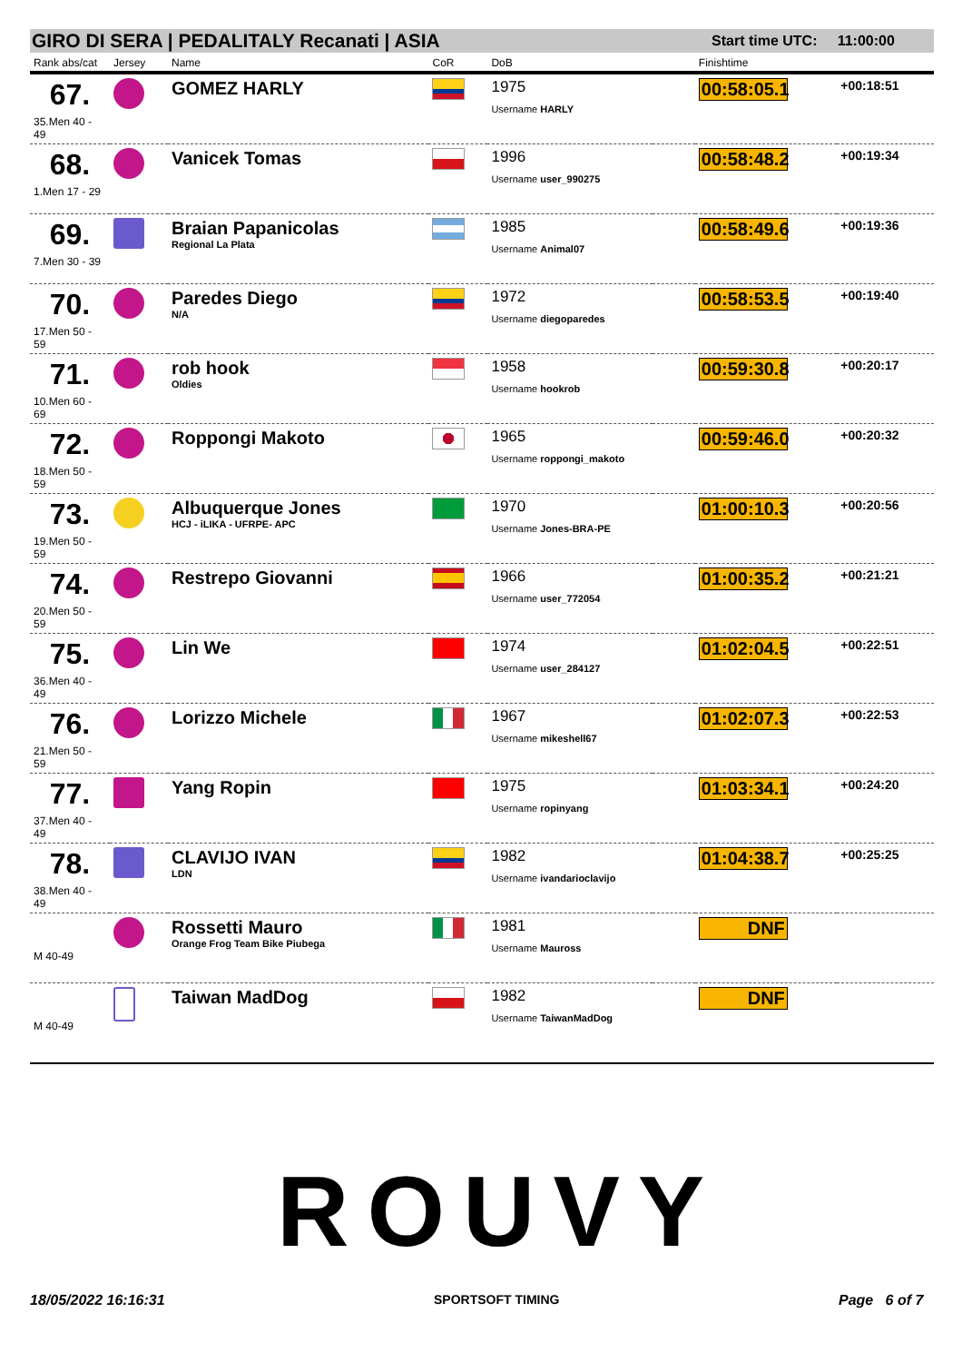GIRO DI SERA | PEDALITALY Recanati | ASIA
Start time UTC: 11:00:00
| Rank abs/cat | Jersey | Name | CoR | DoB | | Finishtime | |
| --- | --- | --- | --- | --- | --- | --- | --- |
| 67. 35.Men 40 - 49 | | GOMEZ HARLY | | 1975 Username HARLY | | 00:58:05.1 | +00:18:51 |
| 68. 1.Men 17 - 29 | | Vanicek Tomas | | 1996 Username user_990275 | | 00:58:48.2 | +00:19:34 |
| 69. 7.Men 30 - 39 | | Braian Papanicolas Regional La Plata | | 1985 Username Animal07 | | 00:58:49.6 | +00:19:36 |
| 70. 17.Men 50 - 59 | | Paredes Diego N/A | | 1972 Username diegoparedes | | 00:58:53.5 | +00:19:40 |
| 71. 10.Men 60 - 69 | | rob hook Oldies | | 1958 Username hookrob | | 00:59:30.8 | +00:20:17 |
| 72. 18.Men 50 - 59 | | Roppongi Makoto | | 1965 Username roppongi_makoto | | 00:59:46.0 | +00:20:32 |
| 73. 19.Men 50 - 59 | | Albuquerque Jones HCJ - iLIKA - UFRPE- APC | | 1970 Username Jones-BRA-PE | | 01:00:10.3 | +00:20:56 |
| 74. 20.Men 50 - 59 | | Restrepo Giovanni | | 1966 Username user_772054 | | 01:00:35.2 | +00:21:21 |
| 75. 36.Men 40 - 49 | | Lin We | | 1974 Username user_284127 | | 01:02:04.5 | +00:22:51 |
| 76. 21.Men 50 - 59 | | Lorizzo Michele | | 1967 Username mikeshell67 | | 01:02:07.3 | +00:22:53 |
| 77. 37.Men 40 - 49 | | Yang Ropin | | 1975 Username ropinyang | | 01:03:34.1 | +00:24:20 |
| 78. 38.Men 40 - 49 | | CLAVIJO IVAN LDN | | 1982 Username ivandarioclavijo | | 01:04:38.7 | +00:25:25 |
| M 40-49 | | Rossetti Mauro Orange Frog Team Bike Piubega | | 1981 Username Mauross | | DNF | |
| M 40-49 | | Taiwan MadDog | | 1982 Username TaiwanMadDog | | DNF | |
ROUVY
18/05/2022 16:16:31 SPORTSOFT TIMING Page 6 of 7